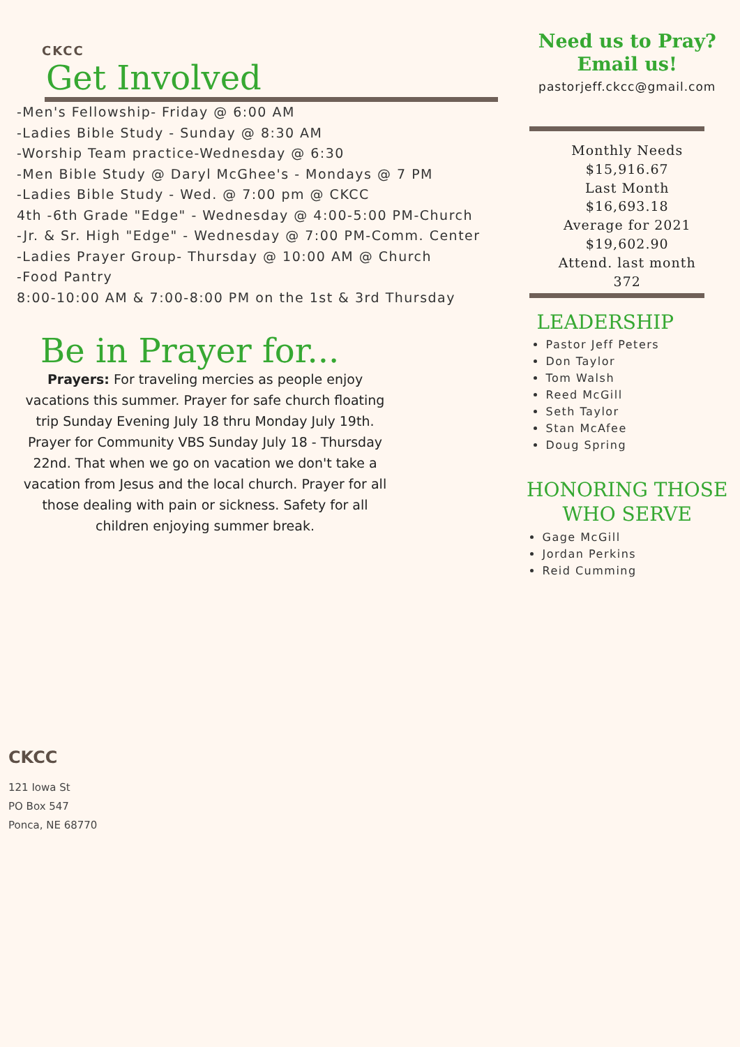CKCC
Get Involved
-Men's Fellowship- Friday @ 6:00 AM
-Ladies Bible Study - Sunday @ 8:30 AM
-Worship Team practice-Wednesday @ 6:30
-Men Bible Study @ Daryl McGhee's - Mondays @ 7 PM
-Ladies Bible Study - Wed. @ 7:00 pm @ CKCC
4th -6th Grade "Edge" - Wednesday @ 4:00-5:00 PM-Church
-Jr. & Sr. High "Edge" - Wednesday @ 7:00 PM-Comm. Center
-Ladies Prayer Group- Thursday @ 10:00 AM @ Church
-Food Pantry
8:00-10:00 AM & 7:00-8:00 PM on the 1st & 3rd Thursday
Be in Prayer for...
Prayers: For traveling mercies as people enjoy vacations this summer. Prayer for safe church floating trip Sunday Evening July 18 thru Monday July 19th. Prayer for Community VBS Sunday July 18 - Thursday 22nd. That when we go on vacation we don't take a vacation from Jesus and the local church. Prayer for all those dealing with pain or sickness. Safety for all children enjoying summer break.
Need us to Pray?
Email us!
pastorjeff.ckcc@gmail.com
Monthly Needs
$15,916.67
Last Month
$16,693.18
Average for 2021
$19,602.90
Attend. last month
372
LEADERSHIP
Pastor Jeff Peters
Don Taylor
Tom Walsh
Reed McGill
Seth Taylor
Stan McAfee
Doug Spring
HONORING THOSE
WHO SERVE
Gage McGill
Jordan Perkins
Reid Cumming
CKCC
121 Iowa St
PO Box 547
Ponca, NE 68770